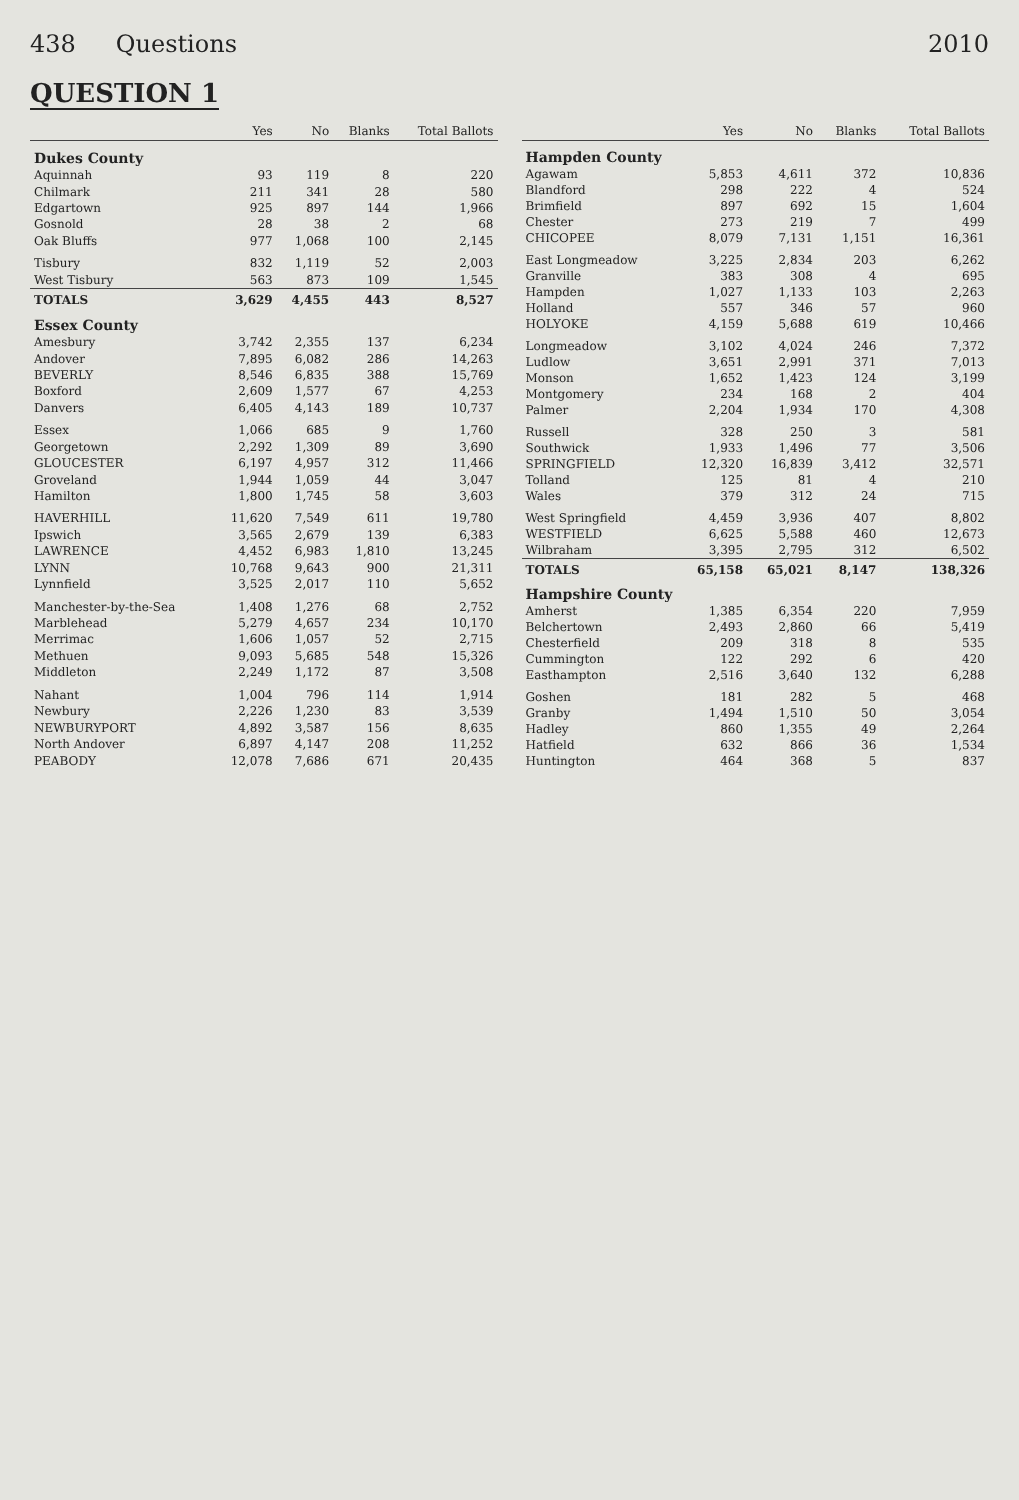438 Questions 2010
QUESTION 1
| | Yes | No | Blanks | Total Ballots |
| --- | --- | --- | --- | --- |
| Dukes County | | | | |
| Aquinnah | 93 | 119 | 8 | 220 |
| Chilmark | 211 | 341 | 28 | 580 |
| Edgartown | 925 | 897 | 144 | 1,966 |
| Gosnold | 28 | 38 | 2 | 68 |
| Oak Bluffs | 977 | 1,068 | 100 | 2,145 |
| Tisbury | 832 | 1,119 | 52 | 2,003 |
| West Tisbury | 563 | 873 | 109 | 1,545 |
| TOTALS | 3,629 | 4,455 | 443 | 8,527 |
| Essex County | | | | |
| Amesbury | 3,742 | 2,355 | 137 | 6,234 |
| Andover | 7,895 | 6,082 | 286 | 14,263 |
| BEVERLY | 8,546 | 6,835 | 388 | 15,769 |
| Boxford | 2,609 | 1,577 | 67 | 4,253 |
| Danvers | 6,405 | 4,143 | 189 | 10,737 |
| Essex | 1,066 | 685 | 9 | 1,760 |
| Georgetown | 2,292 | 1,309 | 89 | 3,690 |
| GLOUCESTER | 6,197 | 4,957 | 312 | 11,466 |
| Groveland | 1,944 | 1,059 | 44 | 3,047 |
| Hamilton | 1,800 | 1,745 | 58 | 3,603 |
| HAVERHILL | 11,620 | 7,549 | 611 | 19,780 |
| Ipswich | 3,565 | 2,679 | 139 | 6,383 |
| LAWRENCE | 4,452 | 6,983 | 1,810 | 13,245 |
| LYNN | 10,768 | 9,643 | 900 | 21,311 |
| Lynnfield | 3,525 | 2,017 | 110 | 5,652 |
| Manchester-by-the-Sea | 1,408 | 1,276 | 68 | 2,752 |
| Marblehead | 5,279 | 4,657 | 234 | 10,170 |
| Merrimac | 1,606 | 1,057 | 52 | 2,715 |
| Methuen | 9,093 | 5,685 | 548 | 15,326 |
| Middleton | 2,249 | 1,172 | 87 | 3,508 |
| Nahant | 1,004 | 796 | 114 | 1,914 |
| Newbury | 2,226 | 1,230 | 83 | 3,539 |
| NEWBURYPORT | 4,892 | 3,587 | 156 | 8,635 |
| North Andover | 6,897 | 4,147 | 208 | 11,252 |
| PEABODY | 12,078 | 7,686 | 671 | 20,435 |
| | Yes | No | Blanks | Total Ballots |
| --- | --- | --- | --- | --- |
| Hampden County | | | | |
| Agawam | 5,853 | 4,611 | 372 | 10,836 |
| Blandford | 298 | 222 | 4 | 524 |
| Brimfield | 897 | 692 | 15 | 1,604 |
| Chester | 273 | 219 | 7 | 499 |
| CHICOPEE | 8,079 | 7,131 | 1,151 | 16,361 |
| East Longmeadow | 3,225 | 2,834 | 203 | 6,262 |
| Granville | 383 | 308 | 4 | 695 |
| Hampden | 1,027 | 1,133 | 103 | 2,263 |
| Holland | 557 | 346 | 57 | 960 |
| HOLYOKE | 4,159 | 5,688 | 619 | 10,466 |
| Longmeadow | 3,102 | 4,024 | 246 | 7,372 |
| Ludlow | 3,651 | 2,991 | 371 | 7,013 |
| Monson | 1,652 | 1,423 | 124 | 3,199 |
| Montgomery | 234 | 168 | 2 | 404 |
| Palmer | 2,204 | 1,934 | 170 | 4,308 |
| Russell | 328 | 250 | 3 | 581 |
| Southwick | 1,933 | 1,496 | 77 | 3,506 |
| SPRINGFIELD | 12,320 | 16,839 | 3,412 | 32,571 |
| Tolland | 125 | 81 | 4 | 210 |
| Wales | 379 | 312 | 24 | 715 |
| West Springfield | 4,459 | 3,936 | 407 | 8,802 |
| WESTFIELD | 6,625 | 5,588 | 460 | 12,673 |
| Wilbraham | 3,395 | 2,795 | 312 | 6,502 |
| TOTALS | 65,158 | 65,021 | 8,147 | 138,326 |
| Hampshire County | | | | |
| Amherst | 1,385 | 6,354 | 220 | 7,959 |
| Belchertown | 2,493 | 2,860 | 66 | 5,419 |
| Chesterfield | 209 | 318 | 8 | 535 |
| Cummington | 122 | 292 | 6 | 420 |
| Easthampton | 2,516 | 3,640 | 132 | 6,288 |
| Goshen | 181 | 282 | 5 | 468 |
| Granby | 1,494 | 1,510 | 50 | 3,054 |
| Hadley | 860 | 1,355 | 49 | 2,264 |
| Hatfield | 632 | 866 | 36 | 1,534 |
| Huntington | 464 | 368 | 5 | 837 |